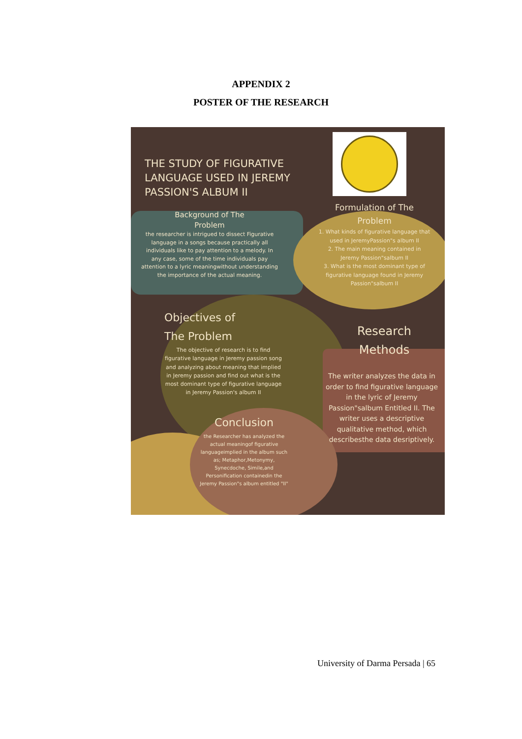APPENDIX 2
POSTER OF THE RESEARCH
THE STUDY OF FIGURATIVE LANGUAGE USED IN JEREMY PASSION'S ALBUM II
Background of The
Problem
the researcher is intrigued to dissect Figurative language in a songs because practically all individuals like to pay attention to a melody. In any case, some of the time individuals pay attention to a lyric meaningwithout understanding the importance of the actual meaning.
Formulation of The
Problem
1. What kinds of figurative language that used in JeremyPassion"s album II
2. The main meaning contained in Jeremy Passion"salbum II
3. What is the most dominant type of figurative language found in Jeremy Passion"salbum II
Objectives of
The Problem
The objective of research is to find figurative language in Jeremy passion song and analyzing about meaning that implied in Jeremy passion and find out what is the most dominant type of figurative language in Jeremy Passion's album II
Research
Methods
The writer analyzes the data in order to find figurative language in the lyric of Jeremy Passion"salbum Entitled II. The writer uses a descriptive qualitative method, which describesthe data desriptively.
Conclusion
the Researcher has analyzed the actual meaningof figurative languageimplied in the album such as; Metaphor,Metonymy, Synecdoche, Simile,and Personification containedin the Jeremy Passion"s album entitled "II"
University of Darma Persada | 65